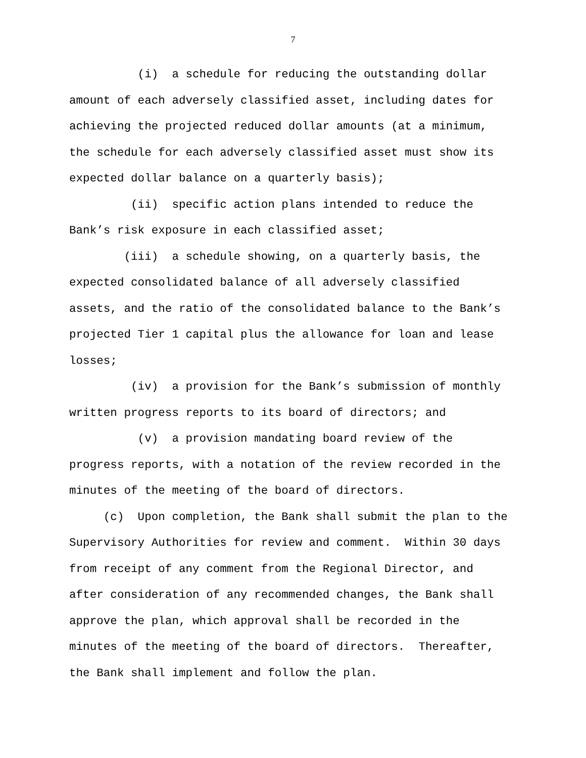7
(i) a schedule for reducing the outstanding dollar amount of each adversely classified asset, including dates for achieving the projected reduced dollar amounts (at a minimum, the schedule for each adversely classified asset must show its expected dollar balance on a quarterly basis); (ii) specific action plans intended to reduce the Bank’s risk exposure in each classified asset; (iii) a schedule showing, on a quarterly basis, the expected consolidated balance of all adversely classified assets, and the ratio of the consolidated balance to the Bank’s projected Tier 1 capital plus the allowance for loan and lease losses; (iv) a provision for the Bank’s submission of monthly written progress reports to its board of directors; and (v) a provision mandating board review of the progress reports, with a notation of the review recorded in the minutes of the meeting of the board of directors. (c) Upon completion, the Bank shall submit the plan to the Supervisory Authorities for review and comment. Within 30 days from receipt of any comment from the Regional Director, and after consideration of any recommended changes, the Bank shall approve the plan, which approval shall be recorded in the minutes of the meeting of the board of directors. Thereafter, the Bank shall implement and follow the plan.